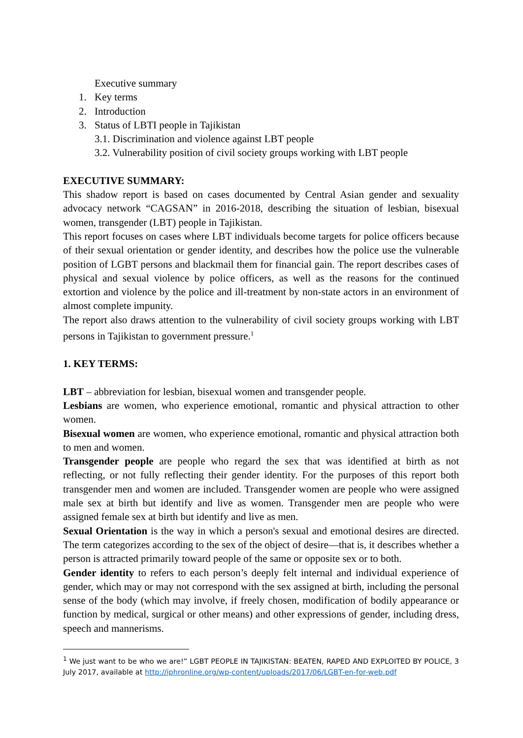Executive summary
1. Key terms
2. Introduction
3. Status of LBTI people in Tajikistan
3.1. Discrimination and violence against LBT people
3.2. Vulnerability position of civil society groups working with LBT people
EXECUTIVE SUMMARY:
This shadow report is based on cases documented by Central Asian gender and sexuality advocacy network “CAGSAN” in 2016-2018, describing the situation of lesbian, bisexual women, transgender (LBT) people in Tajikistan.
This report focuses on cases where LBT individuals become targets for police officers because of their sexual orientation or gender identity, and describes how the police use the vulnerable position of LGBT persons and blackmail them for financial gain. The report describes cases of physical and sexual violence by police officers, as well as the reasons for the continued extortion and violence by the police and ill-treatment by non-state actors in an environment of almost complete impunity.
The report also draws attention to the vulnerability of civil society groups working with LBT persons in Tajikistan to government pressure.<sup>1</sup>
1. KEY TERMS:
LBT – abbreviation for lesbian, bisexual women and transgender people.
Lesbians are women, who experience emotional, romantic and physical attraction to other women.
Bisexual women are women, who experience emotional, romantic and physical attraction both to men and women.
Transgender people are people who regard the sex that was identified at birth as not reflecting, or not fully reflecting their gender identity. For the purposes of this report both transgender men and women are included. Transgender women are people who were assigned male sex at birth but identify and live as women. Transgender men are people who were assigned female sex at birth but identify and live as men.
Sexual Orientation is the way in which a person's sexual and emotional desires are directed. The term categorizes according to the sex of the object of desire—that is, it describes whether a person is attracted primarily toward people of the same or opposite sex or to both.
Gender identity to refers to each person’s deeply felt internal and individual experience of gender, which may or may not correspond with the sex assigned at birth, including the personal sense of the body (which may involve, if freely chosen, modification of bodily appearance or function by medical, surgical or other means) and other expressions of gender, including dress, speech and mannerisms.
<sup>1</sup> We just want to be who we are!” LGBT PEOPLE IN TAJIKISTAN: BEATEN, RAPED AND EXPLOITED BY POLICE, 3 July 2017, available at http://iphronline.org/wp-content/uploads/2017/06/LGBT-en-for-web.pdf